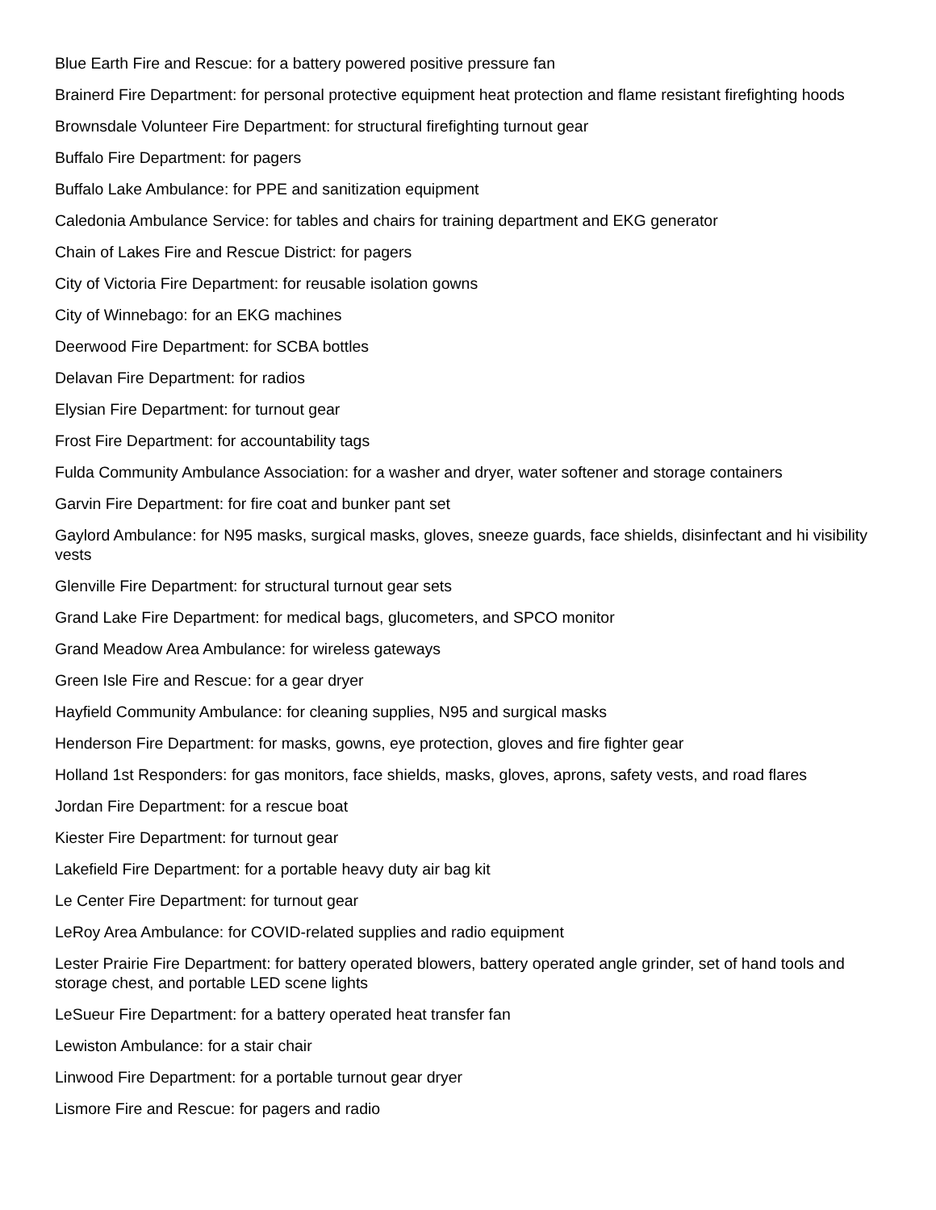Blue Earth Fire and Rescue: for a battery powered positive pressure fan
Brainerd Fire Department: for personal protective equipment heat protection and flame resistant firefighting hoods
Brownsdale Volunteer Fire Department: for structural firefighting turnout gear
Buffalo Fire Department: for pagers
Buffalo Lake Ambulance: for PPE and sanitization equipment
Caledonia Ambulance Service: for tables and chairs for training department and EKG generator
Chain of Lakes Fire and Rescue District: for pagers
City of Victoria Fire Department: for reusable isolation gowns
City of Winnebago: for an EKG machines
Deerwood Fire Department: for SCBA bottles
Delavan Fire Department: for radios
Elysian Fire Department: for turnout gear
Frost Fire Department: for accountability tags
Fulda Community Ambulance Association: for a washer and dryer, water softener and storage containers
Garvin Fire Department: for fire coat and bunker pant set
Gaylord Ambulance: for N95 masks, surgical masks, gloves, sneeze guards, face shields, disinfectant and hi visibility vests
Glenville Fire Department: for structural turnout gear sets
Grand Lake Fire Department: for medical bags, glucometers, and SPCO monitor
Grand Meadow Area Ambulance: for wireless gateways
Green Isle Fire and Rescue: for a gear dryer
Hayfield Community Ambulance: for cleaning supplies, N95 and surgical masks
Henderson Fire Department: for masks, gowns, eye protection, gloves and fire fighter gear
Holland 1st Responders: for gas monitors, face shields, masks, gloves, aprons, safety vests, and road flares
Jordan Fire Department: for a rescue boat
Kiester Fire Department: for turnout gear
Lakefield Fire Department: for a portable heavy duty air bag kit
Le Center Fire Department: for turnout gear
LeRoy Area Ambulance: for COVID-related supplies and radio equipment
Lester Prairie Fire Department: for battery operated blowers, battery operated angle grinder, set of hand tools and storage chest, and portable LED scene lights
LeSueur Fire Department: for a battery operated heat transfer fan
Lewiston Ambulance: for a stair chair
Linwood Fire Department: for a portable turnout gear dryer
Lismore Fire and Rescue: for pagers and radio